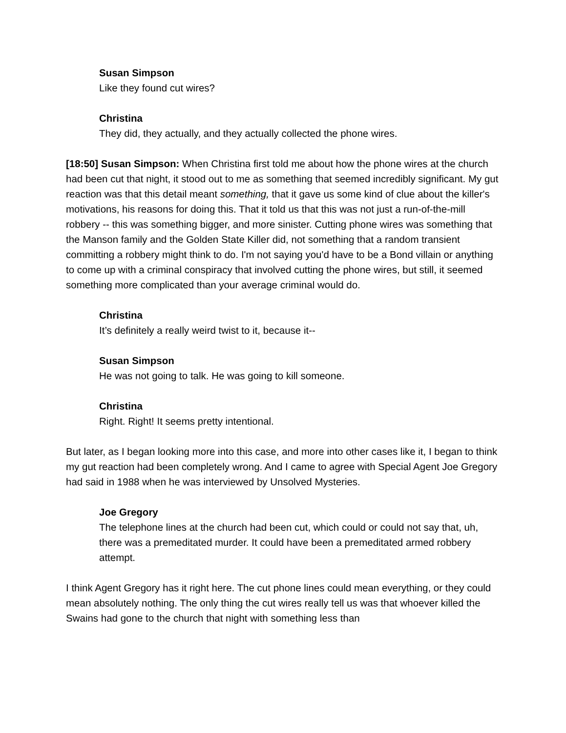Susan Simpson
Like they found cut wires?
Christina
They did, they actually, and they actually collected the phone wires.
[18:50] Susan Simpson: When Christina first told me about how the phone wires at the church had been cut that night, it stood out to me as something that seemed incredibly significant. My gut reaction was that this detail meant something, that it gave us some kind of clue about the killer's motivations, his reasons for doing this. That it told us that this was not just a run-of-the-mill robbery -- this was something bigger, and more sinister. Cutting phone wires was something that the Manson family and the Golden State Killer did, not something that a random transient committing a robbery might think to do. I'm not saying you'd have to be a Bond villain or anything to come up with a criminal conspiracy that involved cutting the phone wires, but still, it seemed something more complicated than your average criminal would do.
Christina
It’s definitely a really weird twist to it, because it--
Susan Simpson
He was not going to talk. He was going to kill someone.
Christina
Right. Right! It seems pretty intentional.
But later, as I began looking more into this case, and more into other cases like it, I began to think my gut reaction had been completely wrong. And I came to agree with Special Agent Joe Gregory had said in 1988 when he was interviewed by Unsolved Mysteries.
Joe Gregory
The telephone lines at the church had been cut, which could or could not say that, uh, there was a premeditated murder. It could have been a premeditated armed robbery attempt.
I think Agent Gregory has it right here. The cut phone lines could mean everything, or they could mean absolutely nothing. The only thing the cut wires really tell us was that whoever killed the Swains had gone to the church that night with something less than